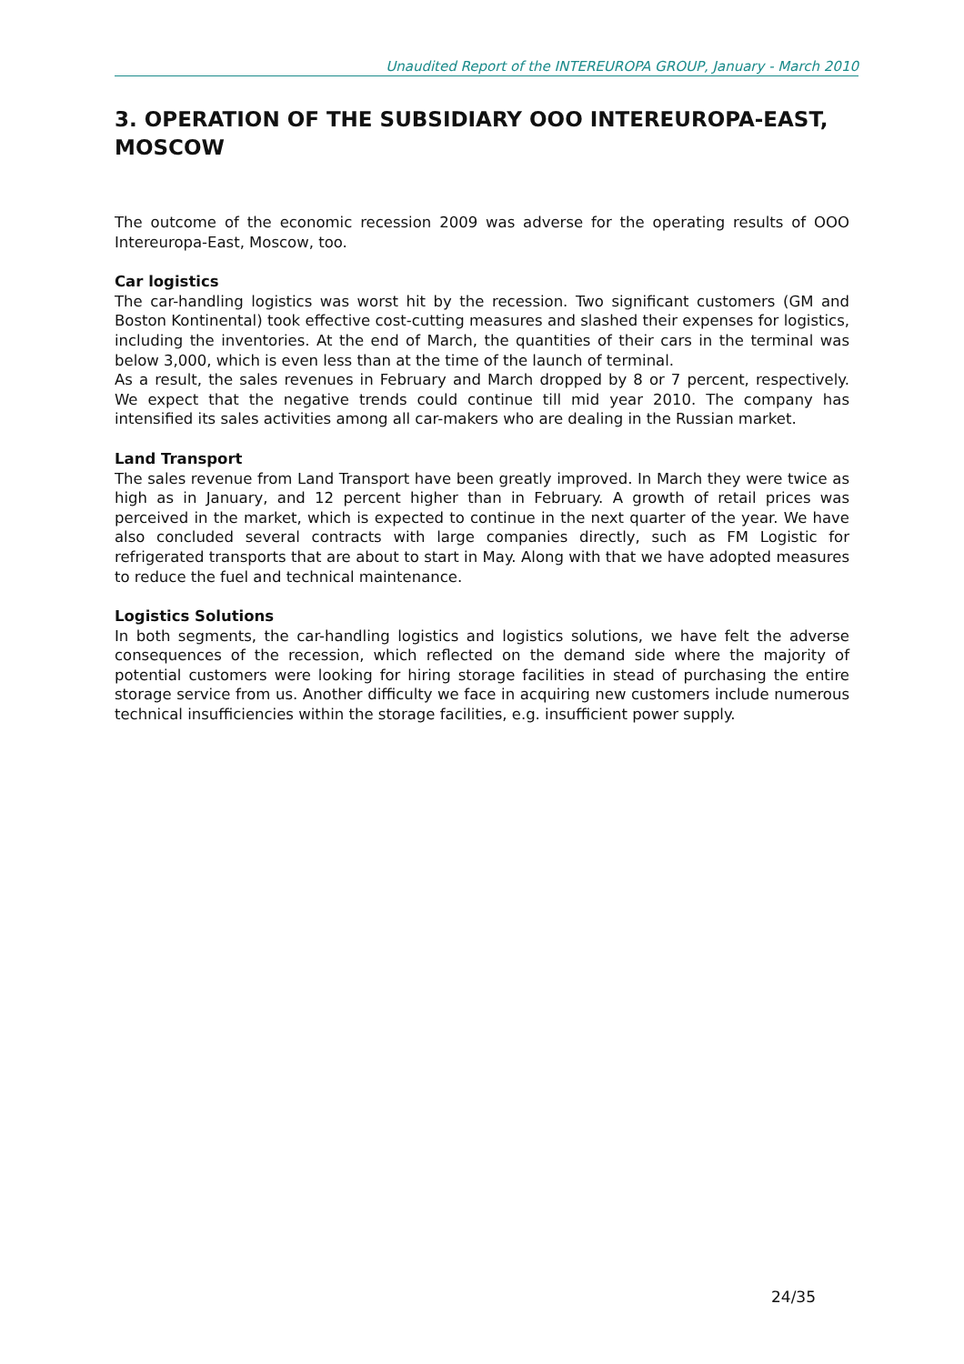Unaudited Report of the INTEREUROPA GROUP, January - March 2010
3. OPERATION OF THE SUBSIDIARY OOO INTEREUROPA-EAST, MOSCOW
The outcome of the economic recession 2009 was adverse for the operating results of OOO Intereuropa-East, Moscow, too.
Car logistics
The car-handling logistics was worst hit by the recession. Two significant customers (GM and Boston Kontinental) took effective cost-cutting measures and slashed their expenses for logistics, including the inventories. At the end of March, the quantities of their cars in the terminal was below 3,000, which is even less than at the time of the launch of terminal.
As a result, the sales revenues in February and March dropped by 8 or 7 percent, respectively. We expect that the negative trends could continue till mid year 2010. The company has intensified its sales activities among all car-makers who are dealing in the Russian market.
Land Transport
The sales revenue from Land Transport have been greatly improved. In March they were twice as high as in January, and 12 percent higher than in February. A growth of retail prices was perceived in the market, which is expected to continue in the next quarter of the year. We have also concluded several contracts with large companies directly, such as FM Logistic for refrigerated transports that are about to start in May. Along with that we have adopted measures to reduce the fuel and technical maintenance.
Logistics Solutions
In both segments, the car-handling logistics and logistics solutions, we have felt the adverse consequences of the recession, which reflected on the demand side where the majority of potential customers were looking for hiring storage facilities in stead of purchasing the entire storage service from us. Another difficulty we face in acquiring new customers include numerous technical insufficiencies within the storage facilities, e.g. insufficient power supply.
24/35